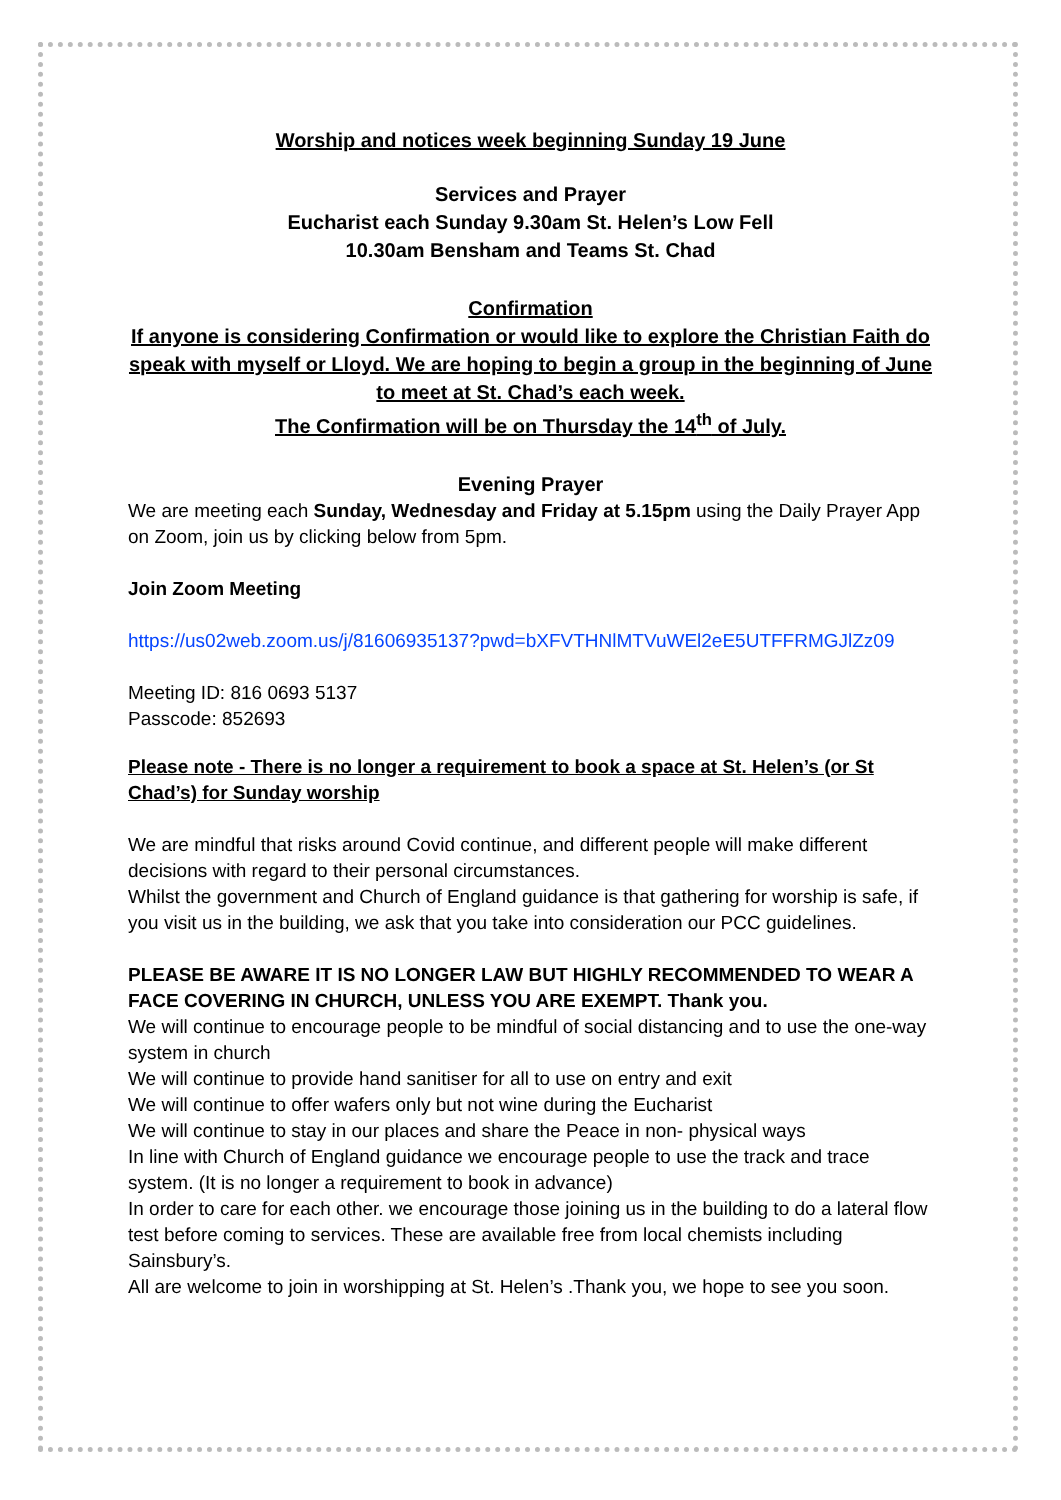Worship and notices week beginning Sunday 19 June
Services and Prayer
Eucharist each Sunday 9.30am St. Helen’s Low Fell
10.30am Bensham and Teams St. Chad
Confirmation
If anyone is considering Confirmation or would like to explore the Christian Faith do speak with myself or Lloyd. We are hoping to begin a group in the beginning of June to meet at St. Chad’s each week.
The Confirmation will be on Thursday the 14<sup>th</sup> of July.
Evening Prayer
We are meeting each Sunday, Wednesday and Friday at 5.15pm using the Daily Prayer App on Zoom, join us by clicking below from 5pm.
Join Zoom Meeting
https://us02web.zoom.us/j/81606935137?pwd=bXFVTHNlMTVuWEl2eE5UTFFRMGJlZz09
Meeting ID: 816 0693 5137
Passcode: 852693
Please note - There is no longer a requirement to book a space at St. Helen’s (or St Chad’s) for Sunday worship
We are mindful that risks around Covid continue, and different people will make different decisions with regard to their personal circumstances.
Whilst the government and Church of England guidance is that gathering for worship is safe, if you visit us in the building, we ask that you take into consideration our PCC guidelines.
PLEASE BE AWARE IT IS NO LONGER LAW BUT HIGHLY RECOMMENDED TO WEAR A FACE COVERING IN CHURCH, UNLESS YOU ARE EXEMPT. Thank you.
We will continue to encourage people to be mindful of social distancing and to use the one-way system in church
We will continue to provide hand sanitiser for all to use on entry and exit
We will continue to offer wafers only but not wine during the Eucharist
We will continue to stay in our places and share the Peace in non- physical ways
In line with Church of England guidance we encourage people to use the track and trace system. (It is no longer a requirement to book in advance)
In order to care for each other. we encourage those joining us in the building to do a lateral flow test before coming to services. These are available free from local chemists including Sainsbury’s.
All are welcome to join in worshipping at St. Helen’s .Thank you, we hope to see you soon.